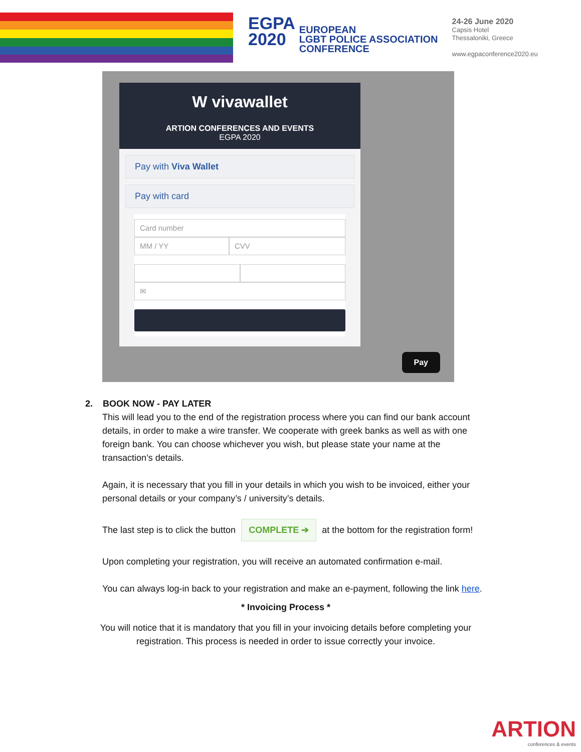EGPA
2020
EUROPEAN
LGBT POLICE ASSOCIATION
CONFERENCE
24-26 June 2020
Capsis Hotel
Thessaloniki, Greece
www.egpaconference2020.eu
W vivawallet
ARTION CONFERENCES AND EVENTS
EGPA 2020
Pay with Viva Wallet
Pay with card
Card number
MM / YY CVV
✉
Pay
2. BOOK NOW - PAY LATER
This will lead you to the end of the registration process where you can find our bank account details, in order to make a wire transfer. We cooperate with greek banks as well as with one foreign bank. You can choose whichever you wish, but please state your name at the transaction’s details.
Again, it is necessary that you fill in your details in which you wish to be invoiced, either your personal details or your company’s / university’s details.
The last step is to click the button COMPLETE ➔ at the bottom for the registration form!
Upon completing your registration, you will receive an automated confirmation e-mail.
You can always log-in back to your registration and make an e-payment, following the link here.
* Invoicing Process *
You will notice that it is mandatory that you fill in your invoicing details before completing your registration. This process is needed in order to issue correctly your invoice.
ARTION
conferences & events